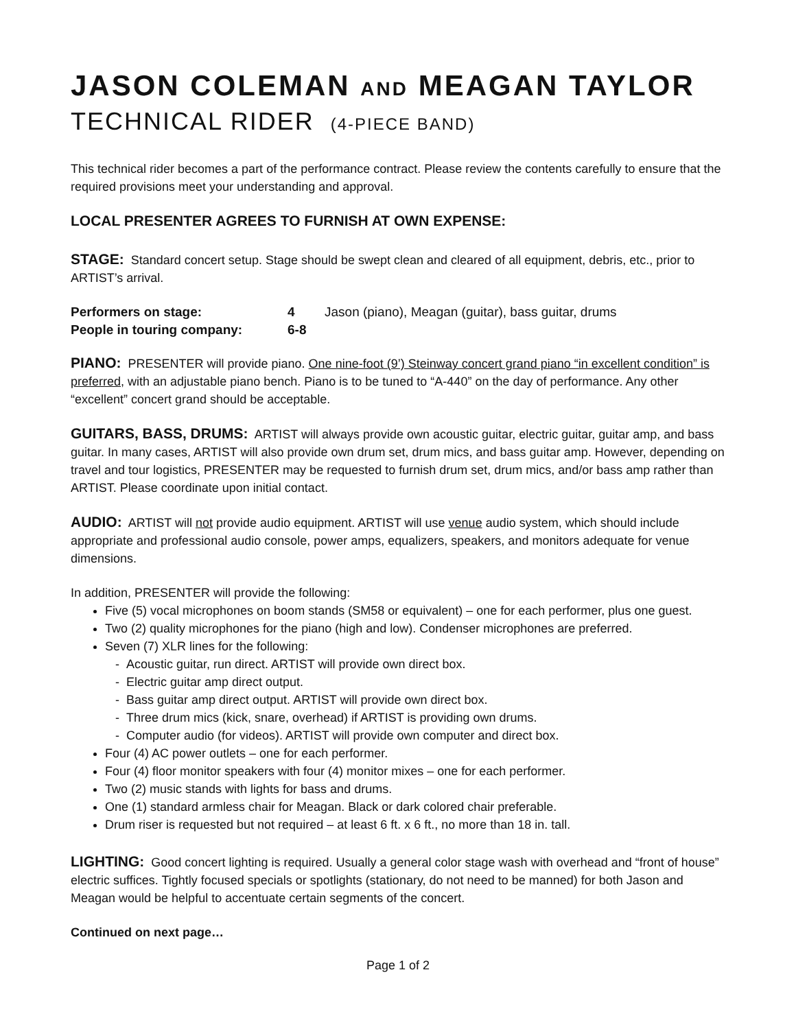JASON COLEMAN AND MEAGAN TAYLOR
TECHNICAL RIDER (4-PIECE BAND)
This technical rider becomes a part of the performance contract. Please review the contents carefully to ensure that the required provisions meet your understanding and approval.
LOCAL PRESENTER AGREES TO FURNISH AT OWN EXPENSE:
STAGE: Standard concert setup. Stage should be swept clean and cleared of all equipment, debris, etc., prior to ARTIST’s arrival.
| Performers on stage: | 4 | Jason (piano), Meagan (guitar), bass guitar, drums |
| People in touring company: | 6-8 | |
PIANO: PRESENTER will provide piano. One nine-foot (9’) Steinway concert grand piano “in excellent condition” is preferred, with an adjustable piano bench. Piano is to be tuned to “A-440” on the day of performance. Any other “excellent” concert grand should be acceptable.
GUITARS, BASS, DRUMS: ARTIST will always provide own acoustic guitar, electric guitar, guitar amp, and bass guitar. In many cases, ARTIST will also provide own drum set, drum mics, and bass guitar amp. However, depending on travel and tour logistics, PRESENTER may be requested to furnish drum set, drum mics, and/or bass amp rather than ARTIST. Please coordinate upon initial contact.
AUDIO: ARTIST will not provide audio equipment. ARTIST will use venue audio system, which should include appropriate and professional audio console, power amps, equalizers, speakers, and monitors adequate for venue dimensions.
In addition, PRESENTER will provide the following:
Five (5) vocal microphones on boom stands (SM58 or equivalent) – one for each performer, plus one guest.
Two (2) quality microphones for the piano (high and low). Condenser microphones are preferred.
Seven (7) XLR lines for the following:
- Acoustic guitar, run direct. ARTIST will provide own direct box.
- Electric guitar amp direct output.
- Bass guitar amp direct output. ARTIST will provide own direct box.
- Three drum mics (kick, snare, overhead) if ARTIST is providing own drums.
- Computer audio (for videos). ARTIST will provide own computer and direct box.
Four (4) AC power outlets – one for each performer.
Four (4) floor monitor speakers with four (4) monitor mixes – one for each performer.
Two (2) music stands with lights for bass and drums.
One (1) standard armless chair for Meagan. Black or dark colored chair preferable.
Drum riser is requested but not required – at least 6 ft. x 6 ft., no more than 18 in. tall.
LIGHTING: Good concert lighting is required. Usually a general color stage wash with overhead and “front of house” electric suffices. Tightly focused specials or spotlights (stationary, do not need to be manned) for both Jason and Meagan would be helpful to accentuate certain segments of the concert.
Continued on next page…
Page 1 of 2